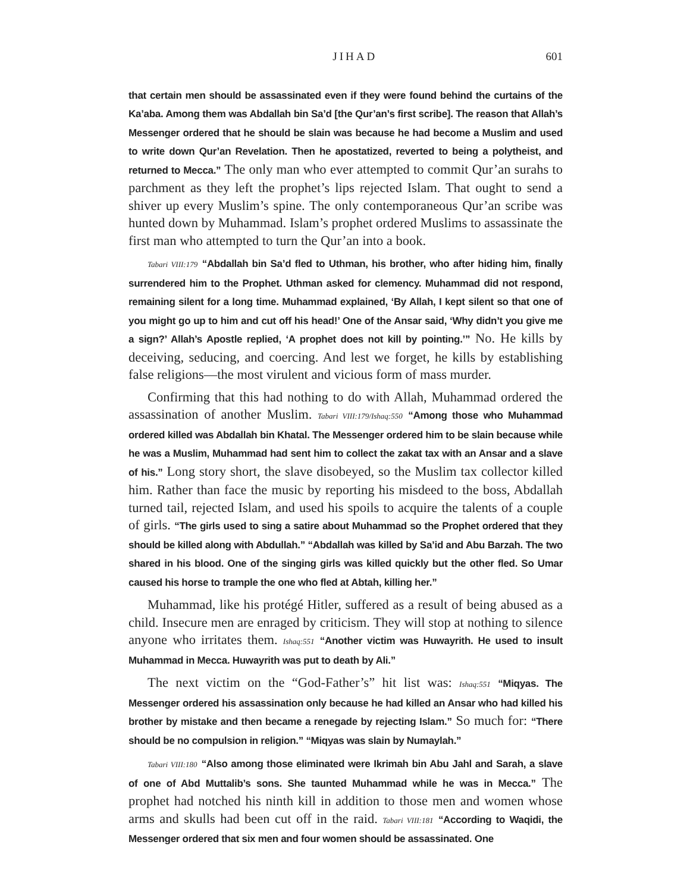JIHAD 601
that certain men should be assassinated even if they were found behind the curtains of the Ka’aba. Among them was Abdallah bin Sa’d [the Qur’an’s first scribe]. The reason that Allah’s Messenger ordered that he should be slain was because he had become a Muslim and used to write down Qur’an Revelation. Then he apostatized, reverted to being a polytheist, and returned to Mecca.” The only man who ever attempted to commit Qur’an surahs to parchment as they left the prophet’s lips rejected Islam. That ought to send a shiver up every Muslim’s spine. The only contemporaneous Qur’an scribe was hunted down by Muhammad. Islam’s prophet ordered Muslims to assassinate the first man who attempted to turn the Qur’an into a book.
Tabari VIII:179 “Abdallah bin Sa’d fled to Uthman, his brother, who after hiding him, finally surrendered him to the Prophet. Uthman asked for clemency. Muhammad did not respond, remaining silent for a long time. Muhammad explained, ‘By Allah, I kept silent so that one of you might go up to him and cut off his head!’ One of the Ansar said, ‘Why didn’t you give me a sign?’ Allah’s Apostle replied, ‘A prophet does not kill by pointing.’” No. He kills by deceiving, seducing, and coercing. And lest we forget, he kills by establishing false religions—the most virulent and vicious form of mass murder.
Confirming that this had nothing to do with Allah, Muhammad ordered the assassination of another Muslim. Tabari VIII:179/Ishaq:550 “Among those who Muhammad ordered killed was Abdallah bin Khatal. The Messenger ordered him to be slain because while he was a Muslim, Muhammad had sent him to collect the zakat tax with an Ansar and a slave of his.” Long story short, the slave disobeyed, so the Muslim tax collector killed him. Rather than face the music by reporting his misdeed to the boss, Abdallah turned tail, rejected Islam, and used his spoils to acquire the talents of a couple of girls. “The girls used to sing a satire about Muhammad so the Prophet ordered that they should be killed along with Abdullah.” “Abdallah was killed by Sa’id and Abu Barzah. The two shared in his blood. One of the singing girls was killed quickly but the other fled. So Umar caused his horse to trample the one who fled at Abtah, killing her.”
Muhammad, like his protégé Hitler, suffered as a result of being abused as a child. Insecure men are enraged by criticism. They will stop at nothing to silence anyone who irritates them. Ishaq:551 “Another victim was Huwayrith. He used to insult Muhammad in Mecca. Huwayrith was put to death by Ali.”
The next victim on the “God-Father’s” hit list was: Ishaq:551 “Miqyas. The Messenger ordered his assassination only because he had killed an Ansar who had killed his brother by mistake and then became a renegade by rejecting Islam.” So much for: “There should be no compulsion in religion.” “Miqyas was slain by Numaylah.”
Tabari VIII:180 “Also among those eliminated were Ikrimah bin Abu Jahl and Sarah, a slave of one of Abd Muttalib’s sons. She taunted Muhammad while he was in Mecca.” The prophet had notched his ninth kill in addition to those men and women whose arms and skulls had been cut off in the raid. Tabari VIII:181 “According to Waqidi, the Messenger ordered that six men and four women should be assassinated. One